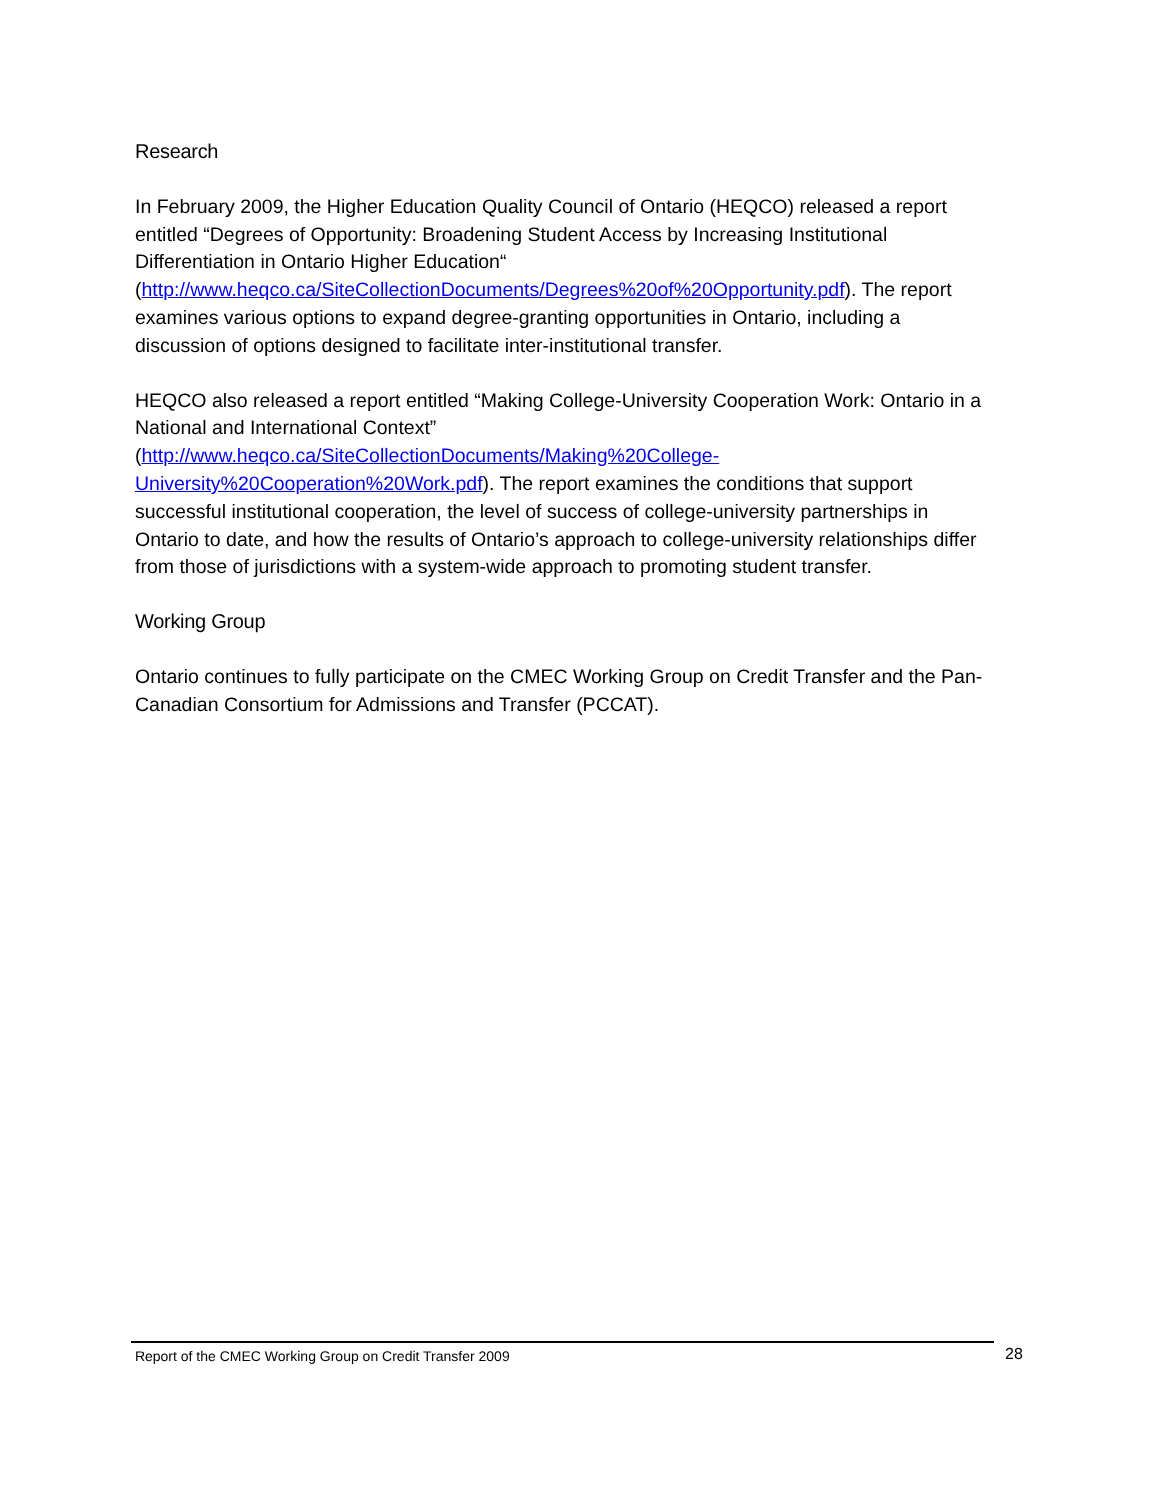Research
In February 2009, the Higher Education Quality Council of Ontario (HEQCO) released a report entitled “Degrees of Opportunity: Broadening Student Access by Increasing Institutional Differentiation in Ontario Higher Education“ (http://www.heqco.ca/SiteCollectionDocuments/Degrees%20of%20Opportunity.pdf). The report examines various options to expand degree-granting opportunities in Ontario, including a discussion of options designed to facilitate inter-institutional transfer.
HEQCO also released a report entitled “Making College-University Cooperation Work: Ontario in a National and International Context” (http://www.heqco.ca/SiteCollectionDocuments/Making%20College-University%20Cooperation%20Work.pdf). The report examines the conditions that support successful institutional cooperation, the level of success of college-university partnerships in Ontario to date, and how the results of Ontario’s approach to college-university relationships differ from those of jurisdictions with a system-wide approach to promoting student transfer.
Working Group
Ontario continues to fully participate on the CMEC Working Group on Credit Transfer and the Pan-Canadian Consortium for Admissions and Transfer (PCCAT).
Report of the CMEC Working Group on Credit Transfer 2009 28